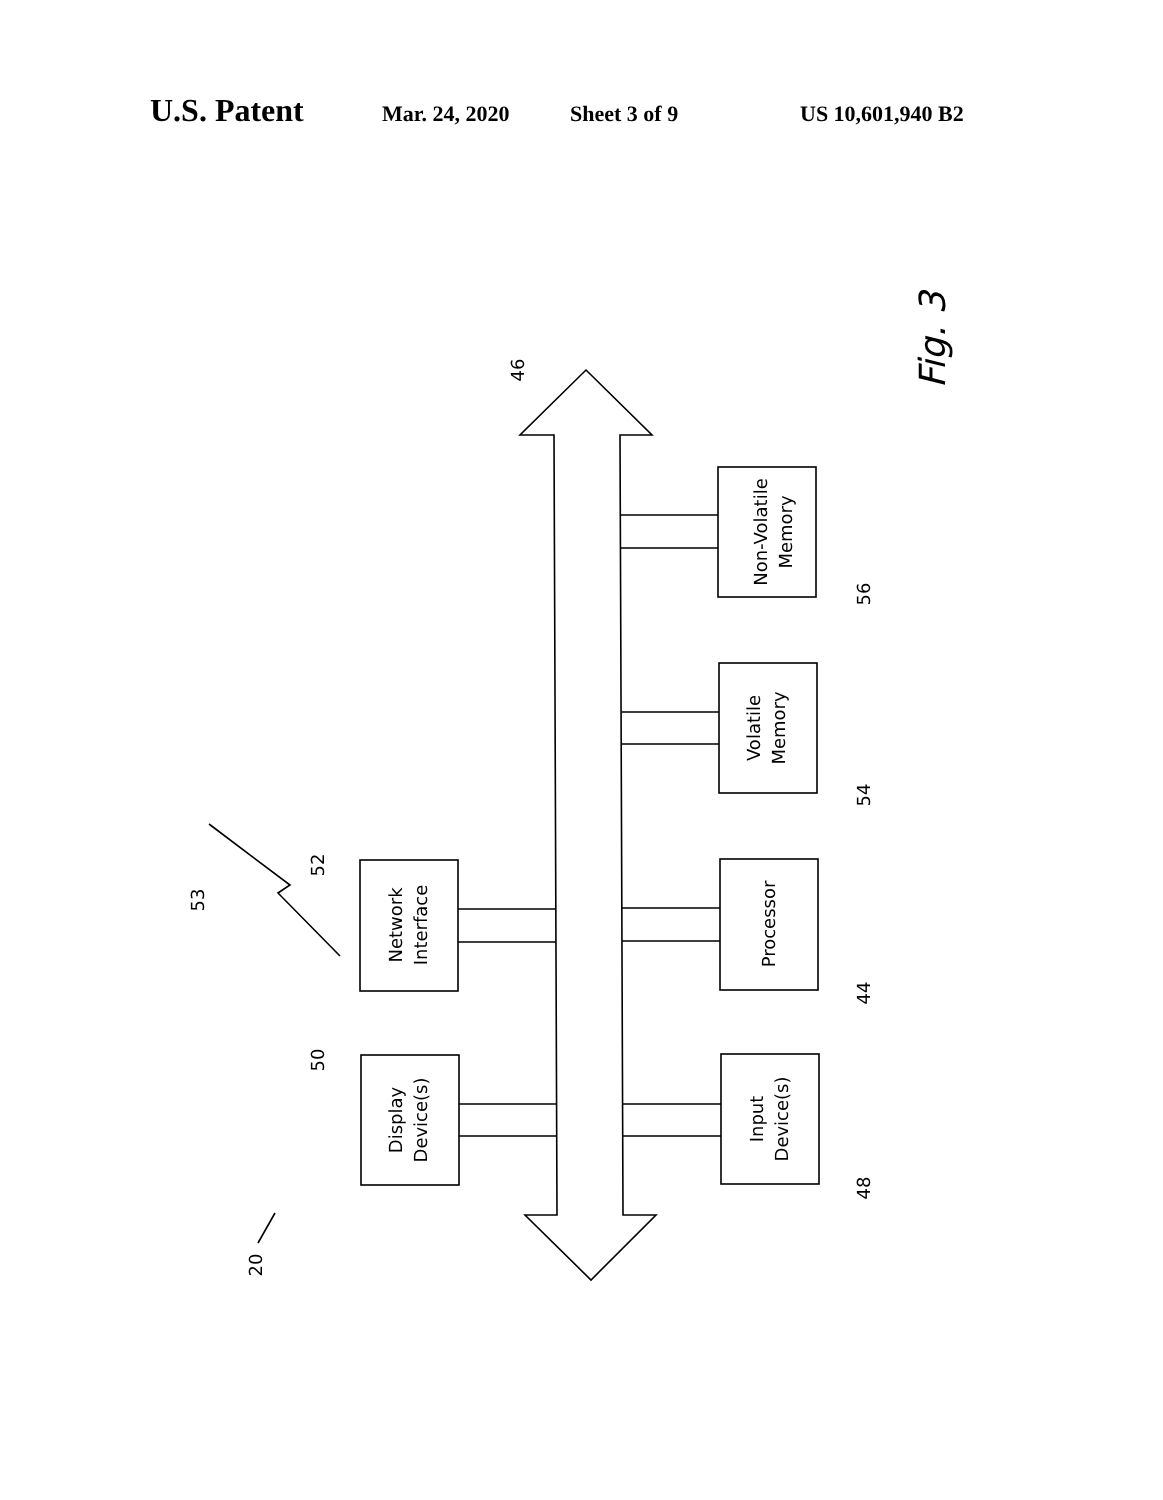U.S. Patent Mar. 24, 2020 Sheet 3 of 9 US 10,601,940 B2
Non-Volatile
Memory
Volatile
Memory
Processor
Input
Device(s)
Network
Interface
Display
Device(s)
46
56
54
44
48
52
50
53
20
Fig. 3